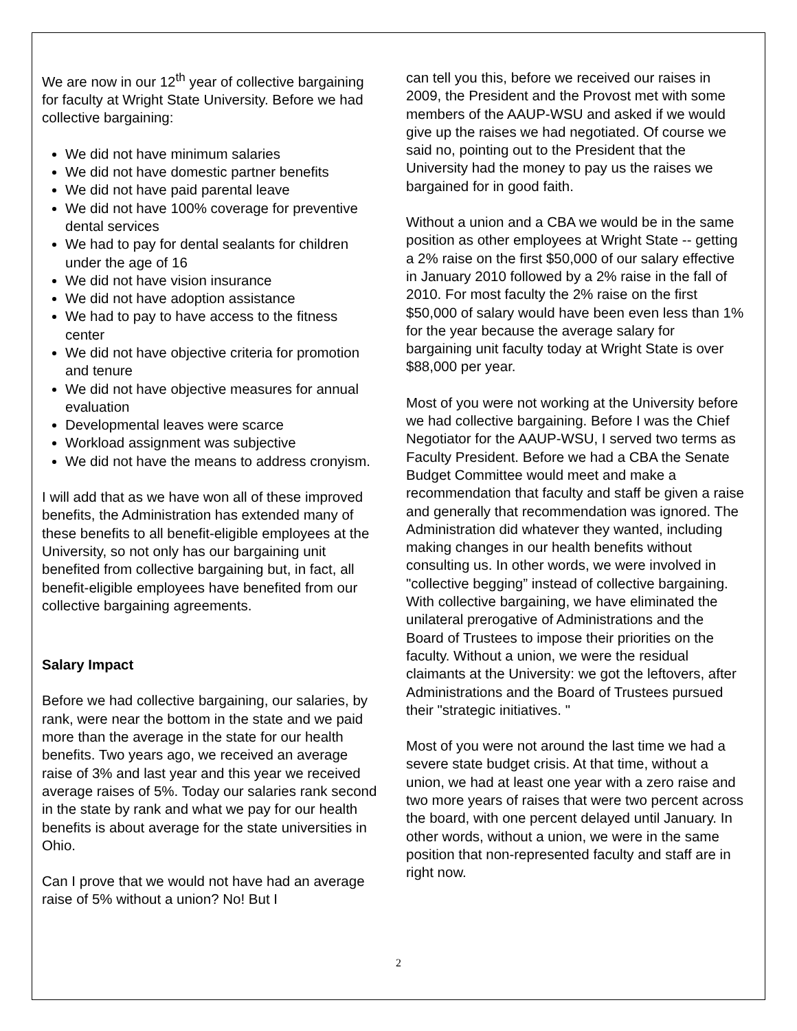We are now in our 12<sup>th</sup> year of collective bargaining for faculty at Wright State University. Before we had collective bargaining:
We did not have minimum salaries
We did not have domestic partner benefits
We did not have paid parental leave
We did not have 100% coverage for preventive dental services
We had to pay for dental sealants for children under the age of 16
We did not have vision insurance
We did not have adoption assistance
We had to pay to have access to the fitness center
We did not have objective criteria for promotion and tenure
We did not have objective measures for annual evaluation
Developmental leaves were scarce
Workload assignment was subjective
We did not have the means to address cronyism.
I will add that as we have won all of these improved benefits, the Administration has extended many of these benefits to all benefit-eligible employees at the University, so not only has our bargaining unit benefited from collective bargaining but, in fact, all benefit-eligible employees have benefited from our collective bargaining agreements.
Salary Impact
Before we had collective bargaining, our salaries, by rank, were near the bottom in the state and we paid more than the average in the state for our health benefits. Two years ago, we received an average raise of 3% and last year and this year we received average raises of 5%. Today our salaries rank second in the state by rank and what we pay for our health benefits is about average for the state universities in Ohio.
Can I prove that we would not have had an average raise of 5% without a union? No! But I
can tell you this, before we received our raises in 2009, the President and the Provost met with some members of the AAUP-WSU and asked if we would give up the raises we had negotiated. Of course we said no, pointing out to the President that the University had the money to pay us the raises we bargained for in good faith.
Without a union and a CBA we would be in the same position as other employees at Wright State -- getting a 2% raise on the first $50,000 of our salary effective in January 2010 followed by a 2% raise in the fall of 2010. For most faculty the 2% raise on the first $50,000 of salary would have been even less than 1% for the year because the average salary for bargaining unit faculty today at Wright State is over $88,000 per year.
Most of you were not working at the University before we had collective bargaining. Before I was the Chief Negotiator for the AAUP-WSU, I served two terms as Faculty President. Before we had a CBA the Senate Budget Committee would meet and make a recommendation that faculty and staff be given a raise and generally that recommendation was ignored. The Administration did whatever they wanted, including making changes in our health benefits without consulting us. In other words, we were involved in "collective begging” instead of collective bargaining. With collective bargaining, we have eliminated the unilateral prerogative of Administrations and the Board of Trustees to impose their priorities on the faculty. Without a union, we were the residual claimants at the University: we got the leftovers, after Administrations and the Board of Trustees pursued their "strategic initiatives. "
Most of you were not around the last time we had a severe state budget crisis. At that time, without a union, we had at least one year with a zero raise and two more years of raises that were two percent across the board, with one percent delayed until January. In other words, without a union, we were in the same position that non-represented faculty and staff are in right now.
2